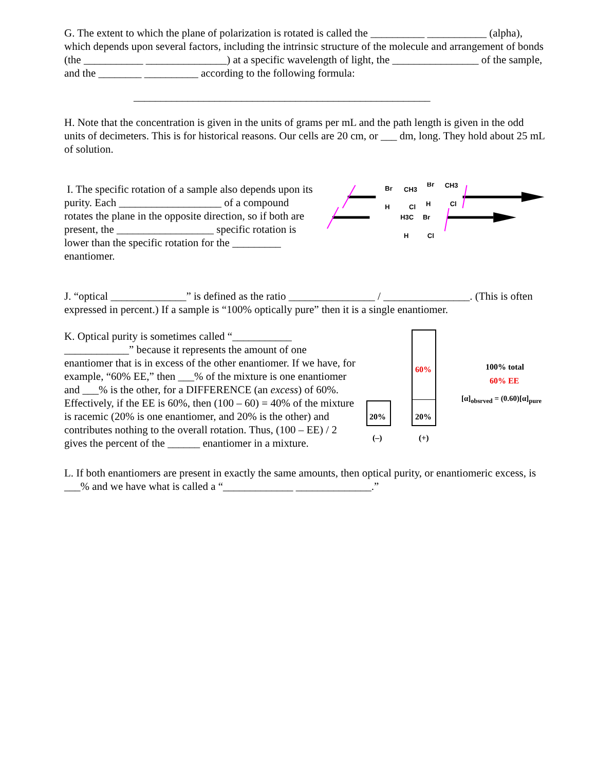G. The extent to which the plane of polarization is rotated is called the __________ ___________ (alpha), which depends upon several factors, including the intrinsic structure of the molecule and arrangement of bonds (the ___________ _______________) at a specific wavelength of light, the ________________ of the sample, and the ________ __________ according to the following formula:
_______________________________________________________
H. Note that the concentration is given in the units of grams per mL and the path length is given in the odd units of decimeters. This is for historical reasons. Our cells are 20 cm, or ___ dm, long. They hold about 25 mL of solution.
I. The specific rotation of a sample also depends upon its purity. Each ___________________ of a compound rotates the plane in the opposite direction, so if both are present, the __________________ specific rotation is lower than the specific rotation for the _________ enantiomer.
Br
CH3
H
Cl
Br
CH3
H
Cl
H3C
Br
H
Cl
J. “optical ______________” is defined as the ratio ________________ / ________________. (This is often expressed in percent.) If a sample is “100% optically pure” then it is a single enantiomer.
K. Optical purity is sometimes called “___________ ____________” because it represents the amount of one enantiomer that is in excess of the other enantiomer. If we have, for example, “60% EE,” then ___% of the mixture is one enantiomer and ___% is the other, for a DIFFERENCE (an excess) of 60%. Effectively, if the EE is 60%, then (100 – 60) = 40% of the mixture is racemic (20% is one enantiomer, and 20% is the other) and contributes nothing to the overall rotation. Thus, (100 – EE) / 2 gives the percent of the ______ enantiomer in a mixture.
60%
20% 20%
(–) (+)
100% total
60% EE
[α]<sub>obsrved</sub> = (0.60)[α]<sub>pure</sub>
L. If both enantiomers are present in exactly the same amounts, then optical purity, or enantiomeric excess, is ___% and we have what is called a “_____________ ______________.”